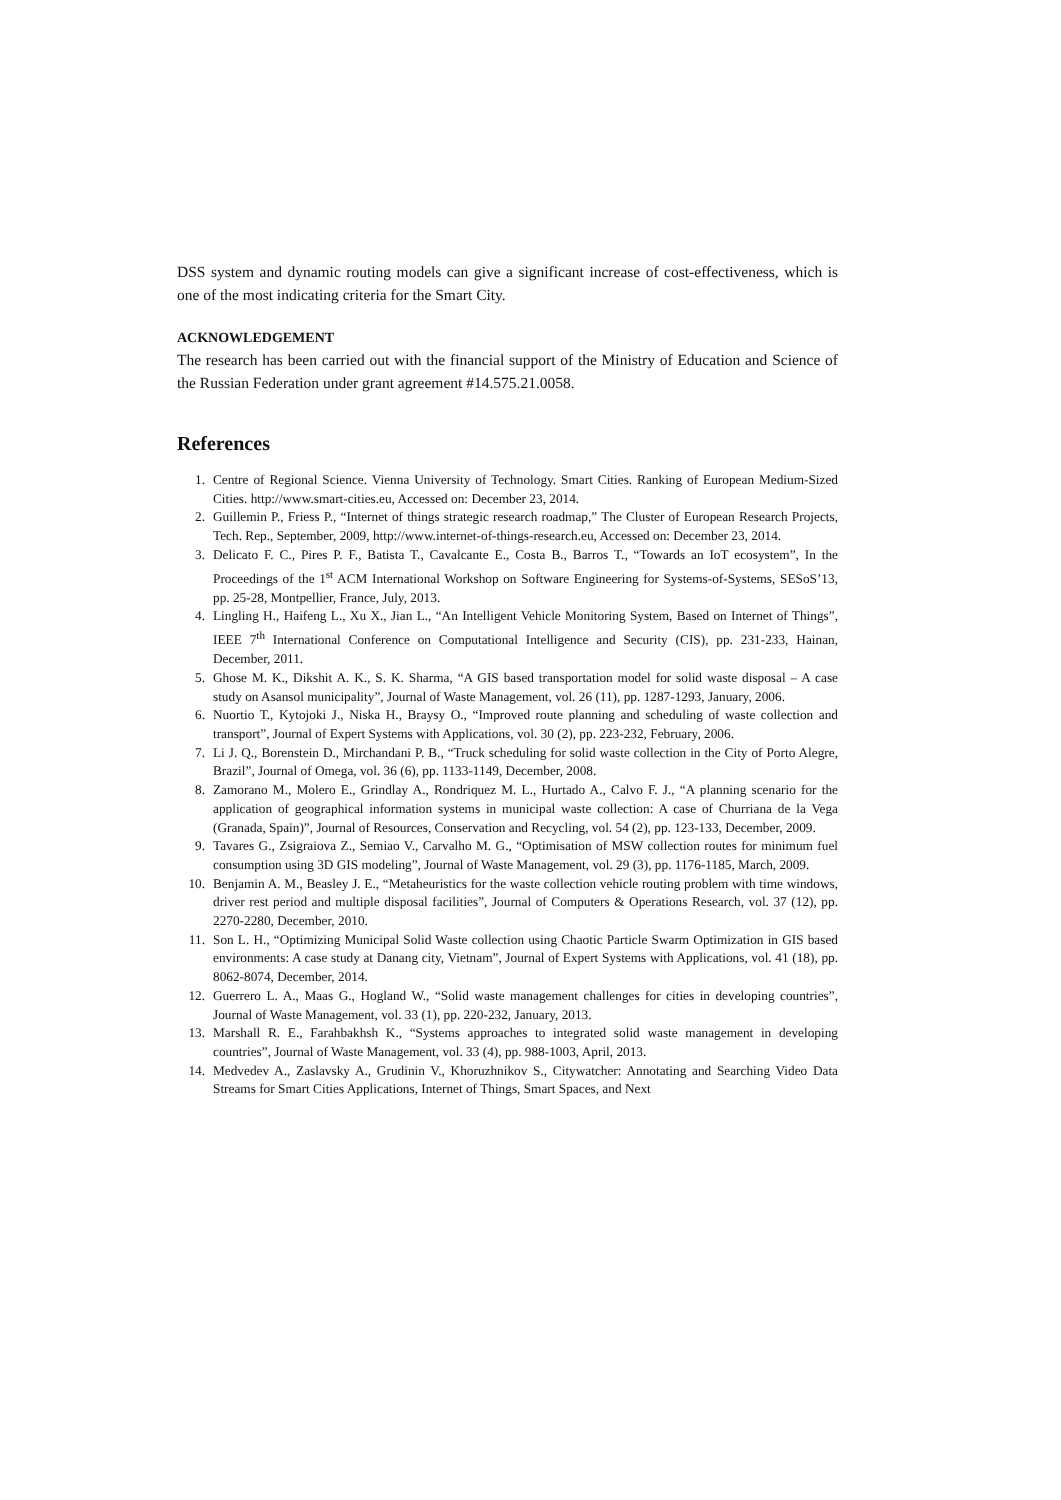DSS system and dynamic routing models can give a significant increase of cost-effectiveness, which is one of the most indicating criteria for the Smart City.
ACKNOWLEDGEMENT
The research has been carried out with the financial support of the Ministry of Education and Science of the Russian Federation under grant agreement #14.575.21.0058.
References
1. Centre of Regional Science. Vienna University of Technology. Smart Cities. Ranking of European Medium-Sized Cities. http://www.smart-cities.eu, Accessed on: December 23, 2014.
2. Guillemin P., Friess P., “Internet of things strategic research roadmap,” The Cluster of European Research Projects, Tech. Rep., September, 2009, http://www.internet-of-things-research.eu, Accessed on: December 23, 2014.
3. Delicato F. C., Pires P. F., Batista T., Cavalcante E., Costa B., Barros T., “Towards an IoT ecosystem”, In the Proceedings of the 1<sup>st</sup> ACM International Workshop on Software Engineering for Systems-of-Systems, SESoS’13, pp. 25-28, Montpellier, France, July, 2013.
4. Lingling H., Haifeng L., Xu X., Jian L., “An Intelligent Vehicle Monitoring System, Based on Internet of Things”, IEEE 7<sup>th</sup> International Conference on Computational Intelligence and Security (CIS), pp. 231-233, Hainan, December, 2011.
5. Ghose M. K., Dikshit A. K., S. K. Sharma, “A GIS based transportation model for solid waste disposal – A case study on Asansol municipality”, Journal of Waste Management, vol. 26 (11), pp. 1287-1293, January, 2006.
6. Nuortio T., Kytojoki J., Niska H., Braysy O., “Improved route planning and scheduling of waste collection and transport”, Journal of Expert Systems with Applications, vol. 30 (2), pp. 223-232, February, 2006.
7. Li J. Q., Borenstein D., Mirchandani P. B., “Truck scheduling for solid waste collection in the City of Porto Alegre, Brazil”, Journal of Omega, vol. 36 (6), pp. 1133-1149, December, 2008.
8. Zamorano M., Molero E., Grindlay A., Rondriquez M. L., Hurtado A., Calvo F. J., “A planning scenario for the application of geographical information systems in municipal waste collection: A case of Churriana de la Vega (Granada, Spain)”, Journal of Resources, Conservation and Recycling, vol. 54 (2), pp. 123-133, December, 2009.
9. Tavares G., Zsigraiova Z., Semiao V., Carvalho M. G., “Optimisation of MSW collection routes for minimum fuel consumption using 3D GIS modeling”, Journal of Waste Management, vol. 29 (3), pp. 1176-1185, March, 2009.
10. Benjamin A. M., Beasley J. E., “Metaheuristics for the waste collection vehicle routing problem with time windows, driver rest period and multiple disposal facilities”, Journal of Computers & Operations Research, vol. 37 (12), pp. 2270-2280, December, 2010.
11. Son L. H., “Optimizing Municipal Solid Waste collection using Chaotic Particle Swarm Optimization in GIS based environments: A case study at Danang city, Vietnam”, Journal of Expert Systems with Applications, vol. 41 (18), pp. 8062-8074, December, 2014.
12. Guerrero L. A., Maas G., Hogland W., “Solid waste management challenges for cities in developing countries”, Journal of Waste Management, vol. 33 (1), pp. 220-232, January, 2013.
13. Marshall R. E., Farahbakhsh K., “Systems approaches to integrated solid waste management in developing countries”, Journal of Waste Management, vol. 33 (4), pp. 988-1003, April, 2013.
14. Medvedev A., Zaslavsky A., Grudinin V., Khoruzhnikov S., Citywatcher: Annotating and Searching Video Data Streams for Smart Cities Applications, Internet of Things, Smart Spaces, and Next